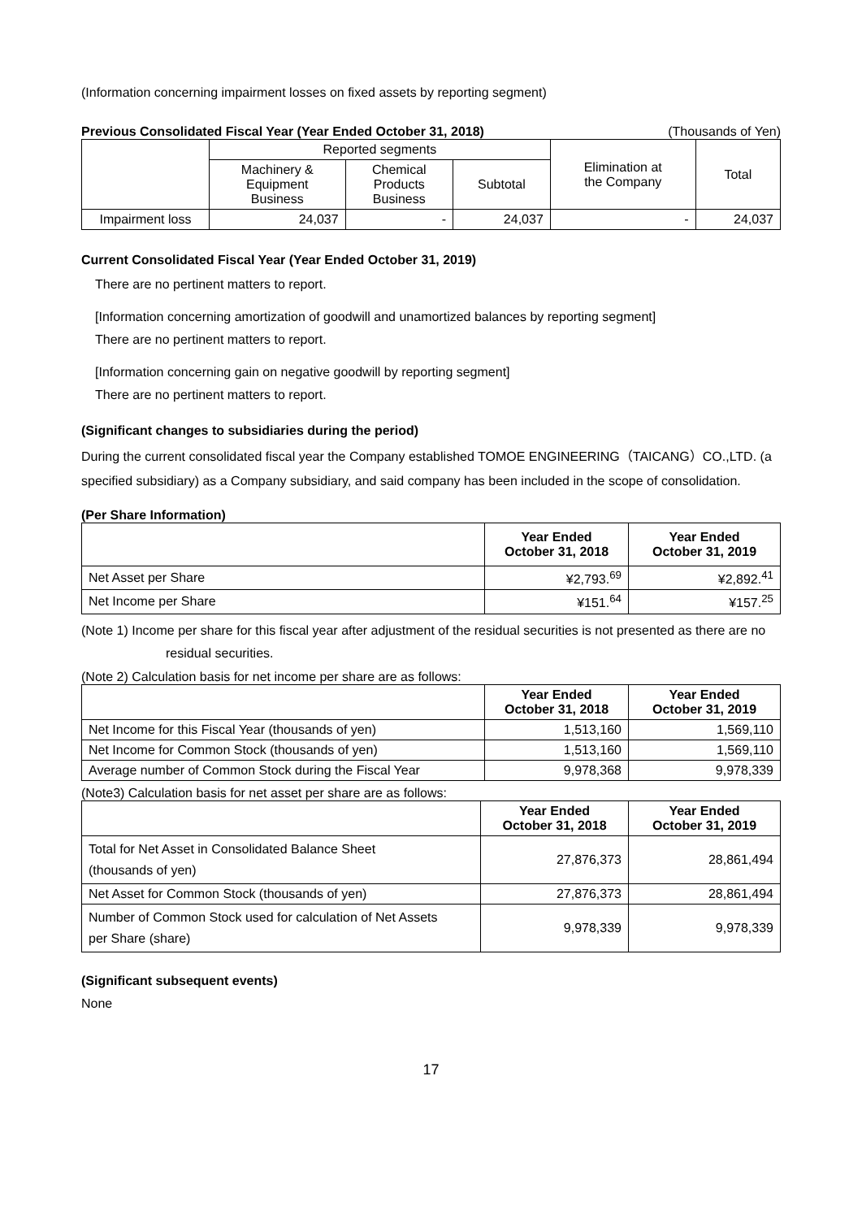(Information concerning impairment losses on fixed assets by reporting segment)
Previous Consolidated Fiscal Year (Year Ended October 31, 2018) (Thousands of Yen)
| | Reported segments | | | Elimination at the Company | Total |
| --- | --- | --- | --- | --- | --- |
| | Machinery & Equipment Business | Chemical Products Business | Subtotal | | |
| Impairment loss | 24,037 | - | 24,037 | - | 24,037 |
Current Consolidated Fiscal Year (Year Ended October 31, 2019)
There are no pertinent matters to report.
[Information concerning amortization of goodwill and unamortized balances by reporting segment]
There are no pertinent matters to report.
[Information concerning gain on negative goodwill by reporting segment]
There are no pertinent matters to report.
(Significant changes to subsidiaries during the period)
During the current consolidated fiscal year the Company established TOMOE ENGINEERING（TAICANG）CO.,LTD. (a specified subsidiary) as a Company subsidiary, and said company has been included in the scope of consolidation.
(Per Share Information)
| | Year Ended October 31, 2018 | Year Ended October 31, 2019 |
| --- | --- | --- |
| Net Asset per Share | ¥2,793.<sup>69</sup> | ¥2,892.<sup>41</sup> |
| Net Income per Share | ¥151.<sup>64</sup> | ¥157.<sup>25</sup> |
(Note 1) Income per share for this fiscal year after adjustment of the residual securities is not presented as there are no
residual securities.
(Note 2) Calculation basis for net income per share are as follows:
| | Year Ended October 31, 2018 | Year Ended October 31, 2019 |
| --- | --- | --- |
| Net Income for this Fiscal Year (thousands of yen) | 1,513,160 | 1,569,110 |
| Net Income for Common Stock (thousands of yen) | 1,513,160 | 1,569,110 |
| Average number of Common Stock during the Fiscal Year | 9,978,368 | 9,978,339 |
(Note3) Calculation basis for net asset per share are as follows:
| | Year Ended October 31, 2018 | Year Ended October 31, 2019 |
| --- | --- | --- |
| Total for Net Asset in Consolidated Balance Sheet (thousands of yen) | 27,876,373 | 28,861,494 |
| Net Asset for Common Stock (thousands of yen) | 27,876,373 | 28,861,494 |
| Number of Common Stock used for calculation of Net Assets per Share (share) | 9,978,339 | 9,978,339 |
(Significant subsequent events)
None
17